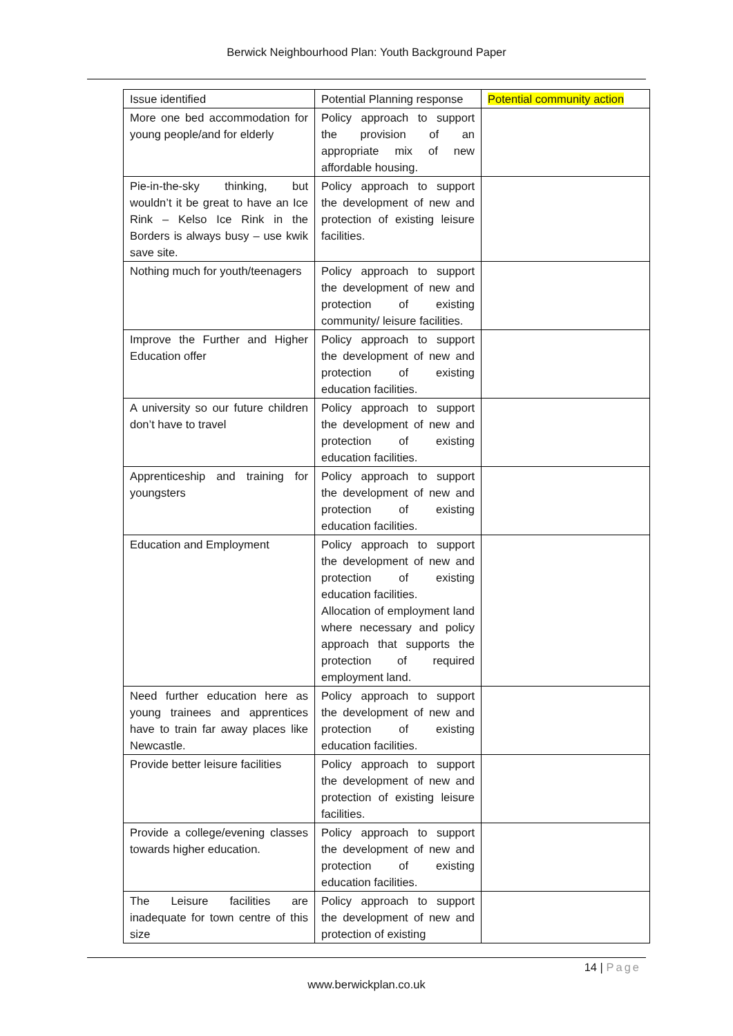Berwick Neighbourhood Plan: Youth Background Paper
| Issue identified | Potential Planning response | Potential community action |
| More one bed accommodation for young people/and for elderly | Policy approach to support the provision of an appropriate mix of new affordable housing. | |
| Pie-in-the-sky thinking, but wouldn’t it be great to have an Ice Rink – Kelso Ice Rink in the Borders is always busy – use kwik save site. | Policy approach to support the development of new and protection of existing leisure facilities. | |
| Nothing much for youth/teenagers | Policy approach to support the development of new and protection of existing community/ leisure facilities. | |
| Improve the Further and Higher Education offer | Policy approach to support the development of new and protection of existing education facilities. | |
| A university so our future children don’t have to travel | Policy approach to support the development of new and protection of existing education facilities. | |
| Apprenticeship and training for youngsters | Policy approach to support the development of new and protection of existing education facilities. | |
| Education and Employment | Policy approach to support the development of new and protection of existing education facilities. Allocation of employment land where necessary and policy approach that supports the protection of required employment land. | |
| Need further education here as young trainees and apprentices have to train far away places like Newcastle. | Policy approach to support the development of new and protection of existing education facilities. | |
| Provide better leisure facilities | Policy approach to support the development of new and protection of existing leisure facilities. | |
| Provide a college/evening classes towards higher education. | Policy approach to support the development of new and protection of existing education facilities. | |
| The Leisure facilities are inadequate for town centre of this size | Policy approach to support the development of new and protection of existing | |
14 | Page
www.berwickplan.co.uk